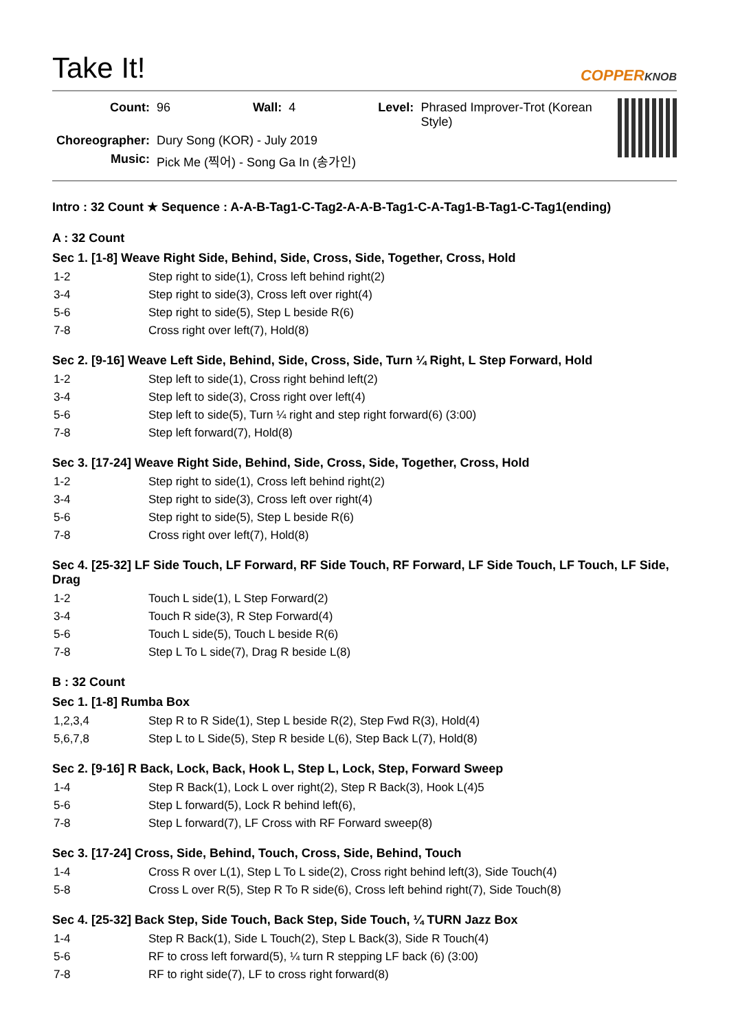Take It!
COPPERKNOB
| Count: | 96 | Wall: | 4 | Level: | Phrased Improver-Trot (Korean Style) |
| Choreographer: | Dury Song (KOR) - July 2019 | | | | |
| Music: | Pick Me (찍어) - Song Ga In (송가인) | | | | |
Intro : 32 Count ★ Sequence : A-A-B-Tag1-C-Tag2-A-A-B-Tag1-C-A-Tag1-B-Tag1-C-Tag1(ending)
A : 32 Count
Sec 1. [1-8] Weave Right Side, Behind, Side, Cross, Side, Together, Cross, Hold
| 1-2 | Step right to side(1), Cross left behind right(2) |
| 3-4 | Step right to side(3), Cross left over right(4) |
| 5-6 | Step right to side(5), Step L beside R(6) |
| 7-8 | Cross right over left(7), Hold(8) |
Sec 2. [9-16] Weave Left Side, Behind, Side, Cross, Side, Turn ¼ Right, L Step Forward, Hold
| 1-2 | Step left to side(1), Cross right behind left(2) |
| 3-4 | Step left to side(3), Cross right over left(4) |
| 5-6 | Step left to side(5), Turn ¼ right and step right forward(6) (3:00) |
| 7-8 | Step left forward(7), Hold(8) |
Sec 3. [17-24] Weave Right Side, Behind, Side, Cross, Side, Together, Cross, Hold
| 1-2 | Step right to side(1), Cross left behind right(2) |
| 3-4 | Step right to side(3), Cross left over right(4) |
| 5-6 | Step right to side(5), Step L beside R(6) |
| 7-8 | Cross right over left(7), Hold(8) |
Sec 4. [25-32] LF Side Touch, LF Forward, RF Side Touch, RF Forward, LF Side Touch, LF Touch, LF Side, Drag
| 1-2 | Touch L side(1), L Step Forward(2) |
| 3-4 | Touch R side(3), R Step Forward(4) |
| 5-6 | Touch L side(5), Touch L beside R(6) |
| 7-8 | Step L To L side(7), Drag R beside L(8) |
B : 32 Count
Sec 1. [1-8] Rumba Box
| 1,2,3,4 | Step R to R Side(1), Step L beside R(2), Step Fwd R(3), Hold(4) |
| 5,6,7,8 | Step L to L Side(5), Step R beside L(6), Step Back L(7), Hold(8) |
Sec 2. [9-16] R Back, Lock, Back, Hook L, Step L, Lock, Step, Forward Sweep
| 1-4 | Step R Back(1), Lock L over right(2), Step R Back(3), Hook L(4)5 |
| 5-6 | Step L forward(5), Lock R behind left(6), |
| 7-8 | Step L forward(7), LF Cross with RF Forward sweep(8) |
Sec 3. [17-24] Cross, Side, Behind, Touch, Cross, Side, Behind, Touch
| 1-4 | Cross R over L(1), Step L To L side(2), Cross right behind left(3), Side Touch(4) |
| 5-8 | Cross L over R(5), Step R To R side(6), Cross left behind right(7), Side Touch(8) |
Sec 4. [25-32] Back Step, Side Touch, Back Step, Side Touch, ¼ TURN Jazz Box
| 1-4 | Step R Back(1), Side L Touch(2), Step L Back(3), Side R Touch(4) |
| 5-6 | RF to cross left forward(5), ¼ turn R stepping LF back (6) (3:00) |
| 7-8 | RF to right side(7), LF to cross right forward(8) |